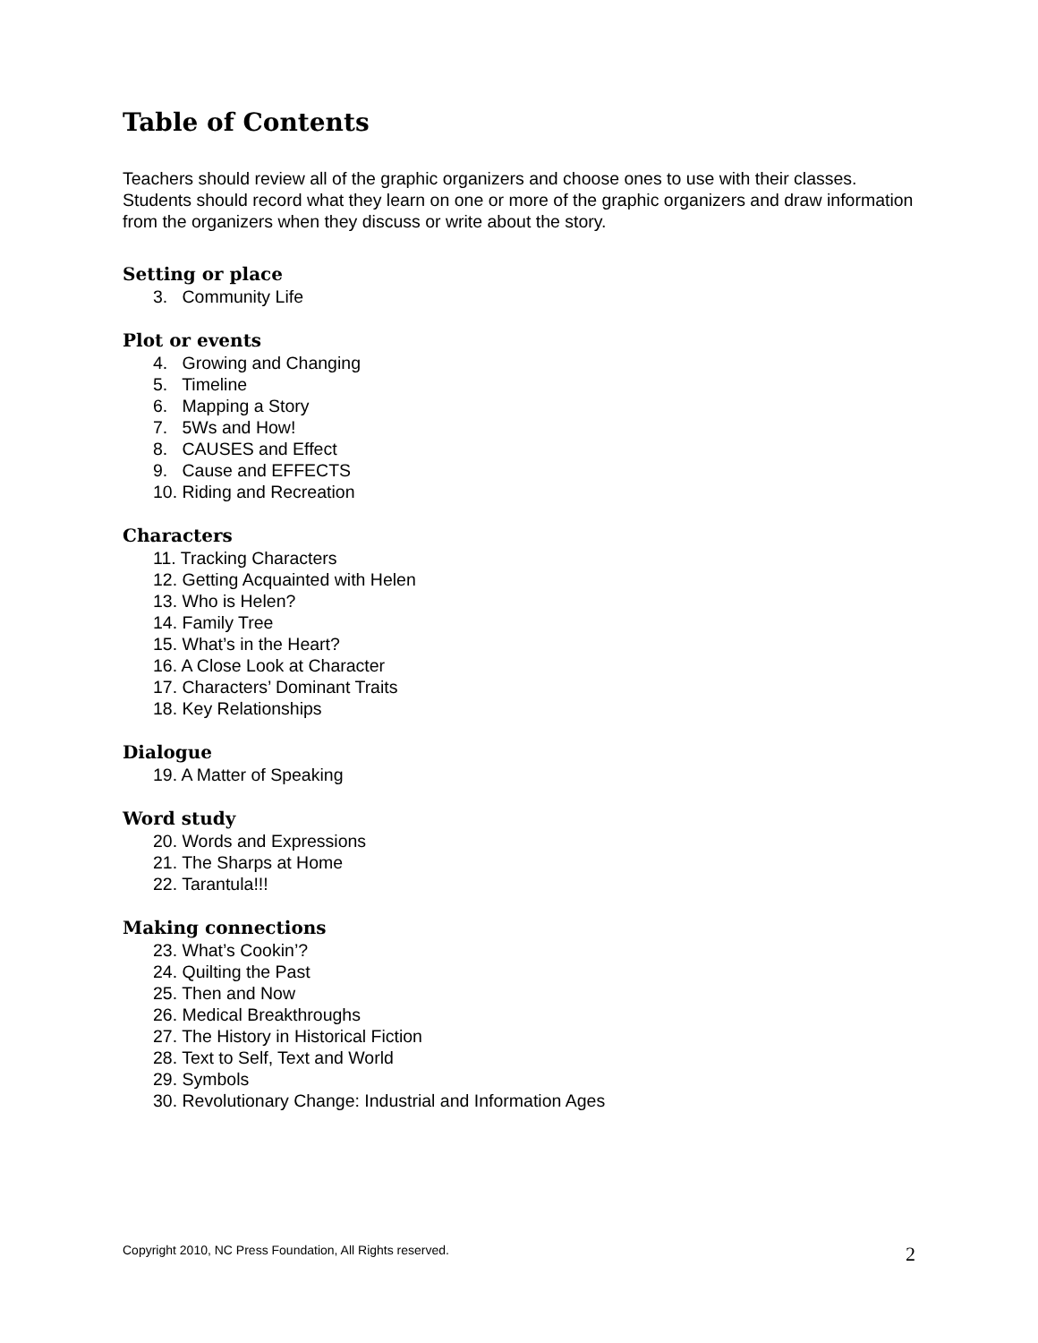Table of Contents
Teachers should review all of the graphic organizers and choose ones to use with their classes. Students should record what they learn on one or more of the graphic organizers and draw information from the organizers when they discuss or write about the story.
Setting or place
3. Community Life
Plot or events
4. Growing and Changing
5. Timeline
6. Mapping a Story
7. 5Ws and How!
8. CAUSES and Effect
9. Cause and EFFECTS
10. Riding and Recreation
Characters
11. Tracking Characters
12. Getting Acquainted with Helen
13. Who is Helen?
14. Family Tree
15. What’s in the Heart?
16. A Close Look at Character
17. Characters’ Dominant Traits
18. Key Relationships
Dialogue
19. A Matter of Speaking
Word study
20. Words and Expressions
21. The Sharps at Home
22. Tarantula!!!
Making connections
23. What’s Cookin’?
24. Quilting the Past
25. Then and Now
26. Medical Breakthroughs
27. The History in Historical Fiction
28. Text to Self, Text and World
29. Symbols
30. Revolutionary Change: Industrial and Information Ages
Copyright 2010, NC Press Foundation, All Rights reserved. 2